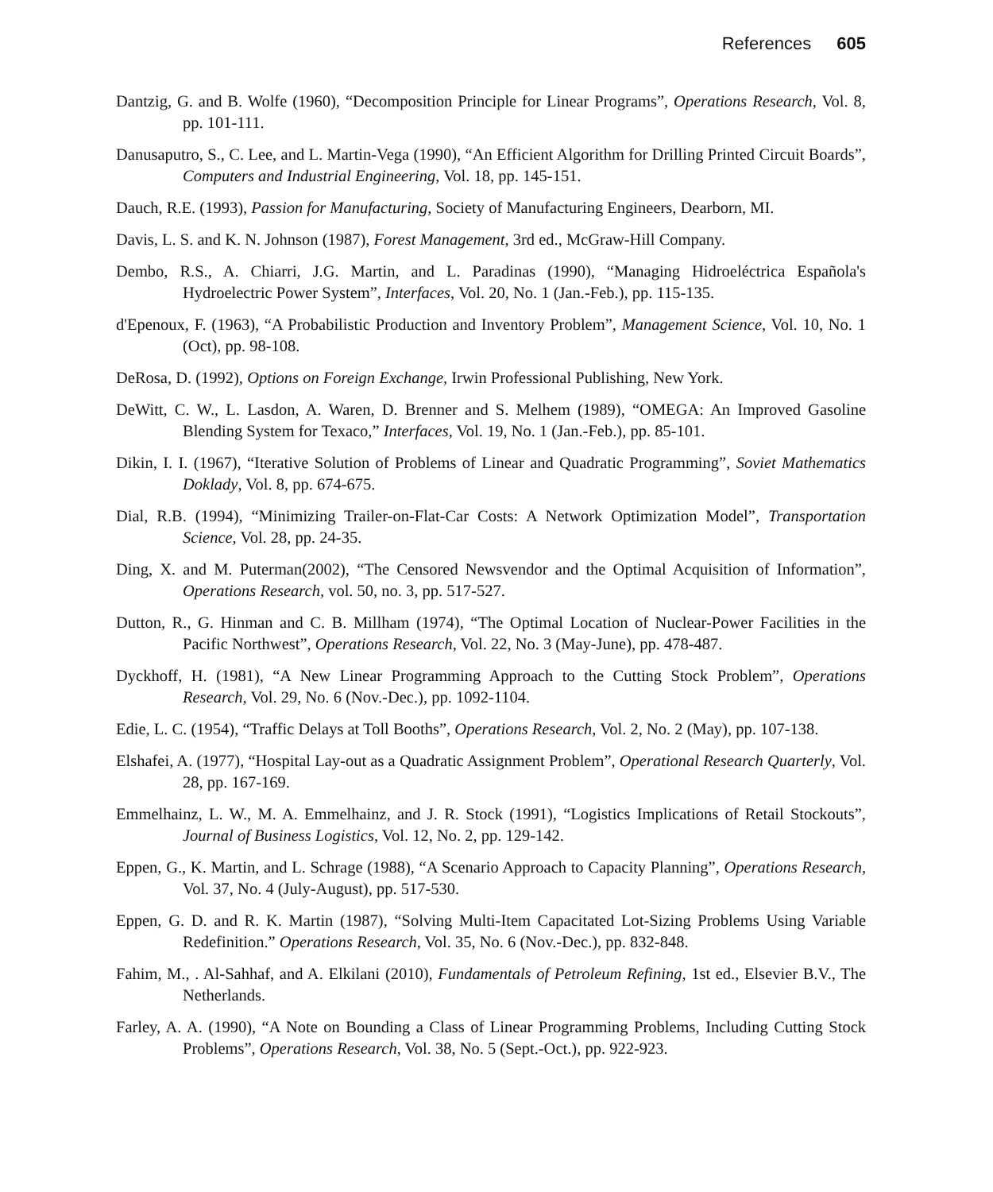References 605
Dantzig, G. and B. Wolfe (1960), “Decomposition Principle for Linear Programs”, Operations Research, Vol. 8, pp. 101-111.
Danusaputro, S., C. Lee, and L. Martin-Vega (1990), “An Efficient Algorithm for Drilling Printed Circuit Boards”, Computers and Industrial Engineering, Vol. 18, pp. 145-151.
Dauch, R.E. (1993), Passion for Manufacturing, Society of Manufacturing Engineers, Dearborn, MI.
Davis, L. S. and K. N. Johnson (1987), Forest Management, 3rd ed., McGraw-Hill Company.
Dembo, R.S., A. Chiarri, J.G. Martin, and L. Paradinas (1990), “Managing Hidroeléctrica Española's Hydroelectric Power System”, Interfaces, Vol. 20, No. 1 (Jan.-Feb.), pp. 115-135.
d'Epenoux, F. (1963), “A Probabilistic Production and Inventory Problem”, Management Science, Vol. 10, No. 1 (Oct), pp. 98-108.
DeRosa, D. (1992), Options on Foreign Exchange, Irwin Professional Publishing, New York.
DeWitt, C. W., L. Lasdon, A. Waren, D. Brenner and S. Melhem (1989), “OMEGA: An Improved Gasoline Blending System for Texaco,” Interfaces, Vol. 19, No. 1 (Jan.-Feb.), pp. 85-101.
Dikin, I. I. (1967), “Iterative Solution of Problems of Linear and Quadratic Programming”, Soviet Mathematics Doklady, Vol. 8, pp. 674-675.
Dial, R.B. (1994), “Minimizing Trailer-on-Flat-Car Costs: A Network Optimization Model”, Transportation Science, Vol. 28, pp. 24-35.
Ding, X. and M. Puterman(2002), “The Censored Newsvendor and the Optimal Acquisition of Information”, Operations Research, vol. 50, no. 3, pp. 517-527.
Dutton, R., G. Hinman and C. B. Millham (1974), “The Optimal Location of Nuclear-Power Facilities in the Pacific Northwest”, Operations Research, Vol. 22, No. 3 (May-June), pp. 478-487.
Dyckhoff, H. (1981), “A New Linear Programming Approach to the Cutting Stock Problem”, Operations Research, Vol. 29, No. 6 (Nov.-Dec.), pp. 1092-1104.
Edie, L. C. (1954), “Traffic Delays at Toll Booths”, Operations Research, Vol. 2, No. 2 (May), pp. 107-138.
Elshafei, A. (1977), “Hospital Lay-out as a Quadratic Assignment Problem”, Operational Research Quarterly, Vol. 28, pp. 167-169.
Emmelhainz, L. W., M. A. Emmelhainz, and J. R. Stock (1991), “Logistics Implications of Retail Stockouts”, Journal of Business Logistics, Vol. 12, No. 2, pp. 129-142.
Eppen, G., K. Martin, and L. Schrage (1988), “A Scenario Approach to Capacity Planning”, Operations Research, Vol. 37, No. 4 (July-August), pp. 517-530.
Eppen, G. D. and R. K. Martin (1987), “Solving Multi-Item Capacitated Lot-Sizing Problems Using Variable Redefinition.” Operations Research, Vol. 35, No. 6 (Nov.-Dec.), pp. 832-848.
Fahim, M., . Al-Sahhaf, and A. Elkilani (2010), Fundamentals of Petroleum Refining, 1st ed., Elsevier B.V., The Netherlands.
Farley, A. A. (1990), “A Note on Bounding a Class of Linear Programming Problems, Including Cutting Stock Problems”, Operations Research, Vol. 38, No. 5 (Sept.-Oct.), pp. 922-923.